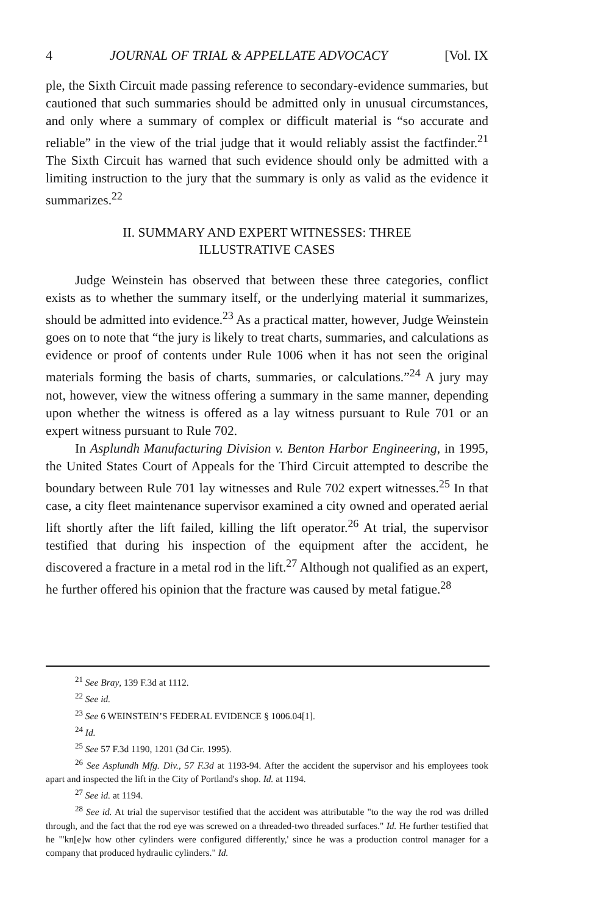4 JOURNAL OF TRIAL & APPELLATE ADVOCACY [Vol. IX
ple, the Sixth Circuit made passing reference to secondary-evidence summaries, but cautioned that such summaries should be admitted only in unusual circumstances, and only where a summary of complex or difficult material is “so accurate and reliable” in the view of the trial judge that it would reliably assist the factfinder.<sup>21</sup> The Sixth Circuit has warned that such evidence should only be admitted with a limiting instruction to the jury that the summary is only as valid as the evidence it summarizes.<sup>22</sup>
II. SUMMARY AND EXPERT WITNESSES: THREE
ILLUSTRATIVE CASES
Judge Weinstein has observed that between these three categories, conflict exists as to whether the summary itself, or the underlying material it summarizes, should be admitted into evidence.<sup>23</sup> As a practical matter, however, Judge Weinstein goes on to note that “the jury is likely to treat charts, summaries, and calculations as evidence or proof of contents under Rule 1006 when it has not seen the original materials forming the basis of charts, summaries, or calculations.”<sup>24</sup> A jury may not, however, view the witness offering a summary in the same manner, depending upon whether the witness is offered as a lay witness pursuant to Rule 701 or an expert witness pursuant to Rule 702.
In Asplundh Manufacturing Division v. Benton Harbor Engineering, in 1995, the United States Court of Appeals for the Third Circuit attempted to describe the boundary between Rule 701 lay witnesses and Rule 702 expert witnesses.<sup>25</sup> In that case, a city fleet maintenance supervisor examined a city owned and operated aerial lift shortly after the lift failed, killing the lift operator.<sup>26</sup> At trial, the supervisor testified that during his inspection of the equipment after the accident, he discovered a fracture in a metal rod in the lift.<sup>27</sup> Although not qualified as an expert, he further offered his opinion that the fracture was caused by metal fatigue.<sup>28</sup>
<sup>21</sup> See Bray, 139 F.3d at 1112.
<sup>22</sup> See id.
<sup>23</sup> See 6 WEINSTEIN’S FEDERAL EVIDENCE § 1006.04[1].
<sup>24</sup> Id.
<sup>25</sup> See 57 F.3d 1190, 1201 (3d Cir. 1995).
<sup>26</sup> See Asplundh Mfg. Div., 57 F.3d at 1193-94. After the accident the supervisor and his employees took apart and inspected the lift in the City of Portland's shop. Id. at 1194.
<sup>27</sup> See id. at 1194.
<sup>28</sup> See id. At trial the supervisor testified that the accident was attributable "to the way the rod was drilled through, and the fact that the rod eye was screwed on a threaded-two threaded surfaces." Id. He further testified that he "'kn[e]w how other cylinders were configured differently,' since he was a production control manager for a company that produced hydraulic cylinders." Id.